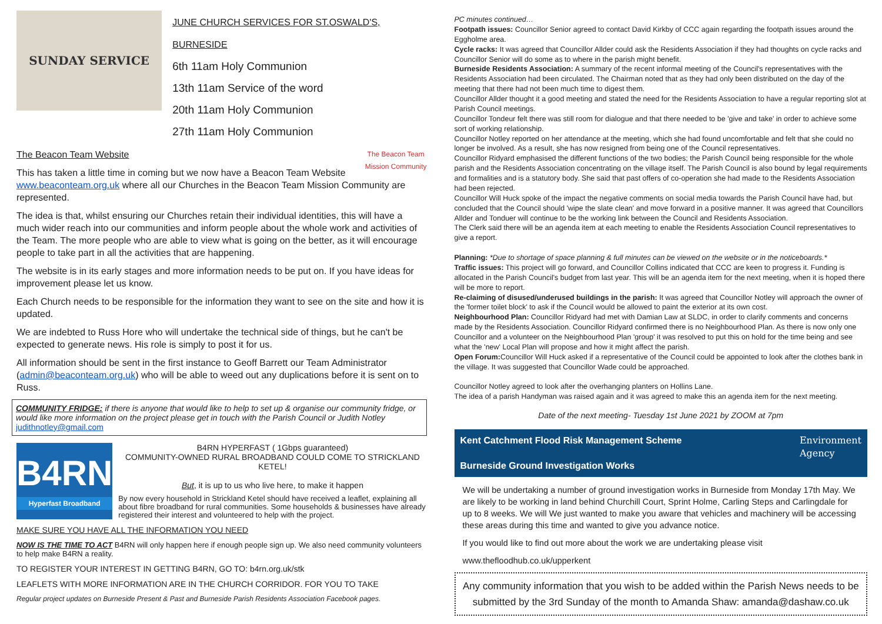SUNDAY SERVICE
JUNE CHURCH SERVICES FOR ST.OSWALD'S, BURNESIDE
6th 11am Holy Communion
13th 11am Service of the word
20th 11am Holy Communion
27th 11am Holy Communion
The Beacon Team Website The Beacon Team
Mission Community
This has taken a little time in coming but we now have a Beacon Team Website www.beaconteam.org.uk where all our Churches in the Beacon Team Mission Community are represented.
The idea is that, whilst ensuring our Churches retain their individual identities, this will have a much wider reach into our communities and inform people about the whole work and activities of the Team. The more people who are able to view what is going on the better, as it will encourage people to take part in all the activities that are happening.
The website is in its early stages and more information needs to be put on. If you have ideas for improvement please let us know.
Each Church needs to be responsible for the information they want to see on the site and how it is updated.
We are indebted to Russ Hore who will undertake the technical side of things, but he can't be expected to generate news. His role is simply to post it for us.
All information should be sent in the first instance to Geoff Barrett our Team Administrator (admin@beaconteam.org.uk) who will be able to weed out any duplications before it is sent on to Russ.
COMMUNITY FRIDGE: if there is anyone that would like to help to set up & organise our community fridge, or would like more information on the project please get in touch with the Parish Council or Judith Notley
judithnotley@gmail.com
B4RN
Hyperfast Broadband
B4RN HYPERFAST ( 1Gbps guaranteed)
COMMUNITY-OWNED RURAL BROADBAND COULD COME TO STRICKLAND KETEL!
But, it is up to us who live here, to make it happen
By now every household in Strickland Ketel should have received a leaflet, explaining all about fibre broadband for rural communities. Some households & businesses have already registered their interest and volunteered to help with the project.
MAKE SURE YOU HAVE ALL THE INFORMATION YOU NEED
NOW IS THE TIME TO ACT B4RN will only happen here if enough people sign up. We also need community volunteers to help make B4RN a reality.
TO REGISTER YOUR INTEREST IN GETTING B4RN, GO TO: b4rn.org.uk/stk
LEAFLETS WITH MORE INFORMATION ARE IN THE CHURCH CORRIDOR. FOR YOU TO TAKE
Regular project updates on Burneside Present & Past and Burneside Parish Residents Association Facebook pages.
PC minutes continued…
Footpath issues: Councillor Senior agreed to contact David Kirkby of CCC again regarding the footpath issues around the Eggholme area.
Cycle racks: It was agreed that Councillor Allder could ask the Residents Association if they had thoughts on cycle racks and Councillor Senior will do some as to where in the parish might benefit.
Burneside Residents Association: A summary of the recent informal meeting of the Council's representatives with the Residents Association had been circulated. The Chairman noted that as they had only been distributed on the day of the meeting that there had not been much time to digest them.
Councillor Allder thought it a good meeting and stated the need for the Residents Association to have a regular reporting slot at Parish Council meetings.
Councillor Tondeur felt there was still room for dialogue and that there needed to be 'give and take' in order to achieve some sort of working relationship.
Councillor Notley reported on her attendance at the meeting, which she had found uncomfortable and felt that she could no longer be involved. As a result, she has now resigned from being one of the Council representatives.
Councillor Ridyard emphasised the different functions of the two bodies; the Parish Council being responsible for the whole parish and the Residents Association concentrating on the village itself. The Parish Council is also bound by legal requirements and formalities and is a statutory body. She said that past offers of co-operation she had made to the Residents Association had been rejected.
Councillor Will Huck spoke of the impact the negative comments on social media towards the Parish Council have had, but concluded that the Council should 'wipe the slate clean' and move forward in a positive manner. It was agreed that Councillors Allder and Tonduer will continue to be the working link between the Council and Residents Association.
The Clerk said there will be an agenda item at each meeting to enable the Residents Association Council representatives to give a report.
Planning: *Due to shortage of space planning & full minutes can be viewed on the website or in the noticeboards.*
Traffic issues: This project will go forward, and Councillor Collins indicated that CCC are keen to progress it. Funding is allocated in the Parish Council's budget from last year. This will be an agenda item for the next meeting, when it is hoped there will be more to report.
Re-claiming of disused/underused buildings in the parish: It was agreed that Councillor Notley will approach the owner of the 'former toilet block' to ask if the Council would be allowed to paint the exterior at its own cost.
Neighbourhood Plan: Councillor Ridyard had met with Damian Law at SLDC, in order to clarify comments and concerns made by the Residents Association. Councillor Ridyard confirmed there is no Neighbourhood Plan. As there is now only one Councillor and a volunteer on the Neighbourhood Plan 'group' it was resolved to put this on hold for the time being and see what the 'new' Local Plan will propose and how it might affect the parish.
Open Forum: Councillor Will Huck asked if a representative of the Council could be appointed to look after the clothes bank in the village. It was suggested that Councillor Wade could be approached.
Councillor Notley agreed to look after the overhanging planters on Hollins Lane.
The idea of a parish Handyman was raised again and it was agreed to make this an agenda item for the next meeting.
Date of the next meeting- Tuesday 1st June 2021 by ZOOM at 7pm
Kent Catchment Flood Risk Management Scheme
Burneside Ground Investigation Works
Environment
Agency
We will be undertaking a number of ground investigation works in Burneside from Monday 17th May. We are likely to be working in land behind Churchill Court, Sprint Holme, Carling Steps and Carlingdale for up to 8 weeks. We will We just wanted to make you aware that vehicles and machinery will be accessing these areas during this time and wanted to give you advance notice.
If you would like to find out more about the work we are undertaking please visit
www.thefloodhub.co.uk/upperkent
Any community information that you wish to be added within the Parish News needs to be submitted by the 3rd Sunday of the month to Amanda Shaw: amanda@dashaw.co.uk